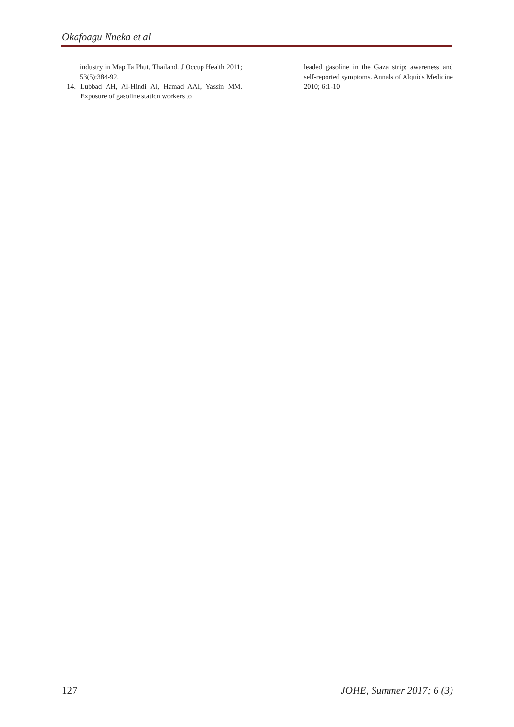Okafoagu Nneka et al
industry in Map Ta Phut, Thailand. J Occup Health 2011; 53(5):384-92.
14. Lubbad AH, Al-Hindi AI, Hamad AAI, Yassin MM. Exposure of gasoline station workers to
leaded gasoline in the Gaza strip: awareness and self-reported symptoms. Annals of Alquids Medicine 2010; 6:1-10
127 JOHE, Summer 2017; 6 (3)